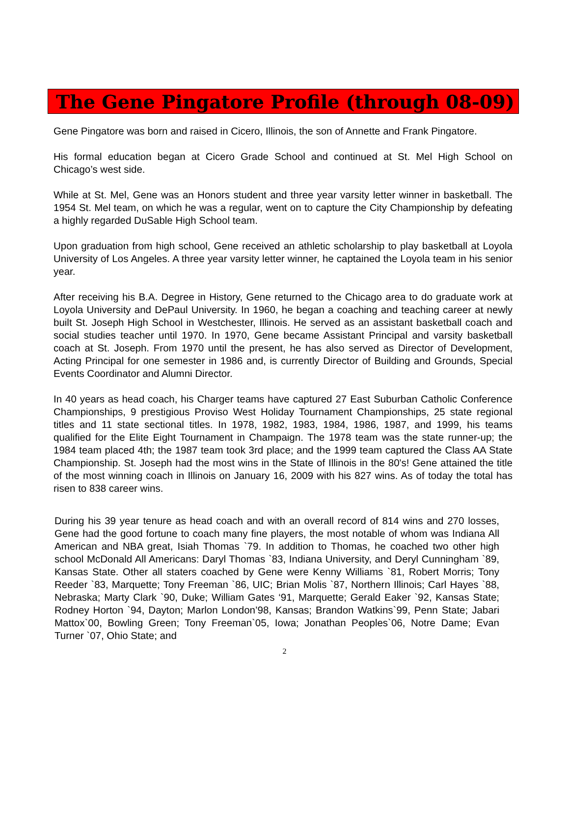The Gene Pingatore Profile (through 08-09)
Gene Pingatore was born and raised in Cicero, Illinois, the son of Annette and Frank Pingatore.
His formal education began at Cicero Grade School and continued at St. Mel High School on Chicago’s west side.
While at St. Mel, Gene was an Honors student and three year varsity letter winner in basketball. The 1954 St. Mel team, on which he was a regular, went on to capture the City Championship by defeating a highly regarded DuSable High School team.
Upon graduation from high school, Gene received an athletic scholarship to play basketball at Loyola University of Los Angeles. A three year varsity letter winner, he captained the Loyola team in his senior year.
After receiving his B.A. Degree in History, Gene returned to the Chicago area to do graduate work at Loyola University and DePaul University. In 1960, he began a coaching and teaching career at newly built St. Joseph High School in Westchester, Illinois. He served as an assistant basketball coach and social studies teacher until 1970. In 1970, Gene became Assistant Principal and varsity basketball coach at St. Joseph. From 1970 until the present, he has also served as Director of Development, Acting Principal for one semester in 1986 and, is currently Director of Building and Grounds, Special Events Coordinator and Alumni Director.
In 40 years as head coach, his Charger teams have captured 27 East Suburban Catholic Conference Championships, 9 prestigious Proviso West Holiday Tournament Championships, 25 state regional titles and 11 state sectional titles. In 1978, 1982, 1983, 1984, 1986, 1987, and 1999, his teams qualified for the Elite Eight Tournament in Champaign. The 1978 team was the state runner-up; the 1984 team placed 4th; the 1987 team took 3rd place; and the 1999 team captured the Class AA State Championship. St. Joseph had the most wins in the State of Illinois in the 80's! Gene attained the title of the most winning coach in Illinois on January 16, 2009 with his 827 wins. As of today the total has risen to 838 career wins.
During his 39 year tenure as head coach and with an overall record of 814 wins and 270 losses, Gene had the good fortune to coach many fine players, the most notable of whom was Indiana All American and NBA great, Isiah Thomas `79. In addition to Thomas, he coached two other high school McDonald All Americans: Daryl Thomas `83, Indiana University, and Deryl Cunningham `89, Kansas State. Other all staters coached by Gene were Kenny Williams `81, Robert Morris; Tony Reeder `83, Marquette; Tony Freeman `86, UIC; Brian Molis `87, Northern Illinois; Carl Hayes `88, Nebraska; Marty Clark `90, Duke; William Gates ‘91, Marquette; Gerald Eaker `92, Kansas State; Rodney Horton `94, Dayton; Marlon London’98, Kansas; Brandon Watkins`99, Penn State; Jabari Mattox`00, Bowling Green; Tony Freeman`05, Iowa; Jonathan Peoples`06, Notre Dame; Evan Turner `07, Ohio State; and
2